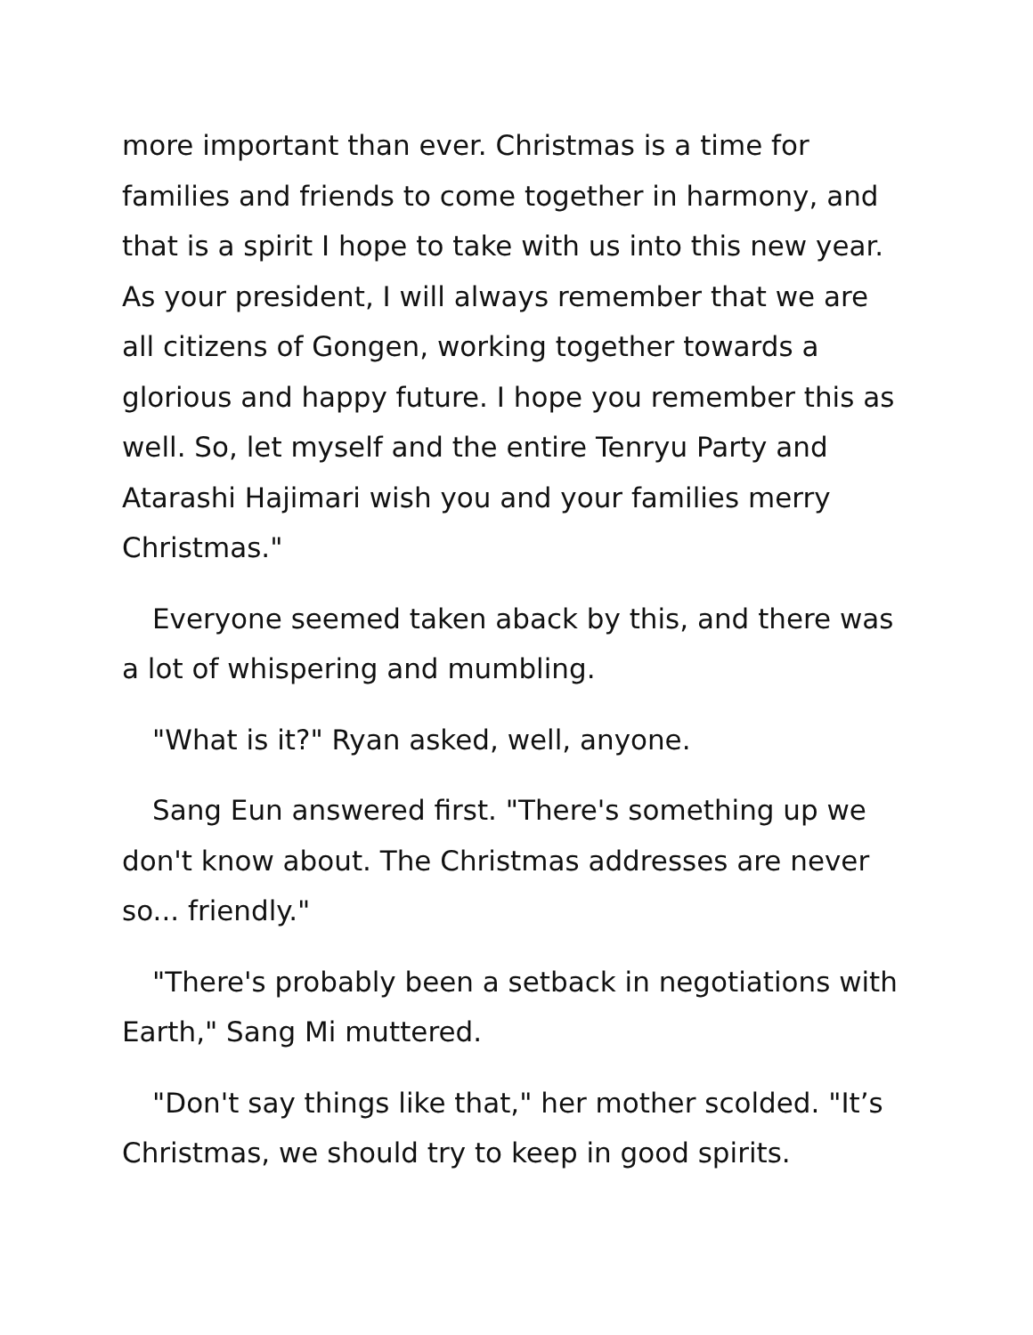more important than ever. Christmas is a time for families and friends to come together in harmony, and that is a spirit I hope to take with us into this new year. As your president, I will always remember that we are all citizens of Gongen, working together towards a glorious and happy future. I hope you remember this as well. So, let myself and the entire Tenryu Party and Atarashi Hajimari wish you and your families merry Christmas."
Everyone seemed taken aback by this, and there was a lot of whispering and mumbling.
"What is it?" Ryan asked, well, anyone.
Sang Eun answered first. "There's something up we don't know about. The Christmas addresses are never so... friendly."
"There's probably been a setback in negotiations with Earth," Sang Mi muttered.
"Don't say things like that," her mother scolded. "It’s Christmas, we should try to keep in good spirits.